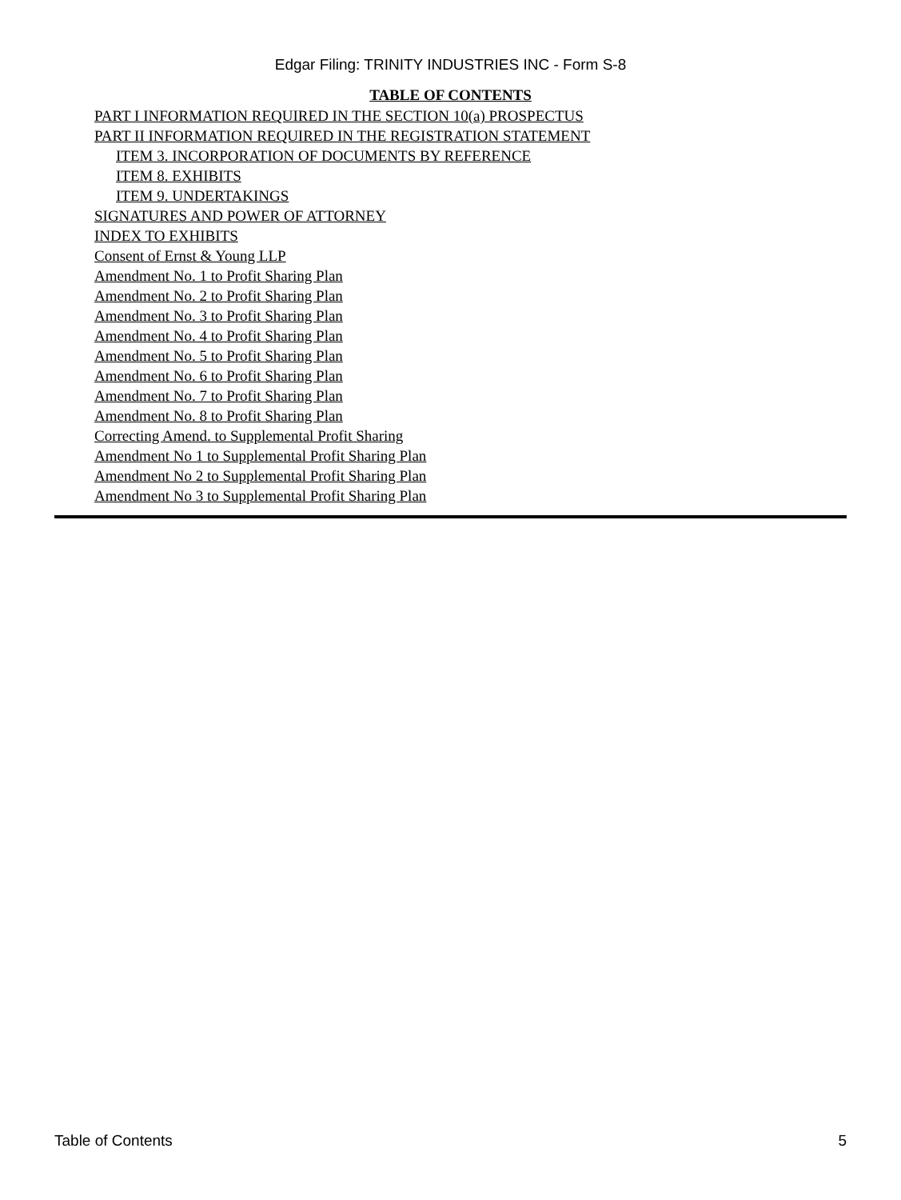Edgar Filing: TRINITY INDUSTRIES INC - Form S-8
TABLE OF CONTENTS
PART I INFORMATION REQUIRED IN THE SECTION 10(a) PROSPECTUS
PART II INFORMATION REQUIRED IN THE REGISTRATION STATEMENT
ITEM 3. INCORPORATION OF DOCUMENTS BY REFERENCE
ITEM 8. EXHIBITS
ITEM 9. UNDERTAKINGS
SIGNATURES AND POWER OF ATTORNEY
INDEX TO EXHIBITS
Consent of Ernst & Young LLP
Amendment No. 1 to Profit Sharing Plan
Amendment No. 2 to Profit Sharing Plan
Amendment No. 3 to Profit Sharing Plan
Amendment No. 4 to Profit Sharing Plan
Amendment No. 5 to Profit Sharing Plan
Amendment No. 6 to Profit Sharing Plan
Amendment No. 7 to Profit Sharing Plan
Amendment No. 8 to Profit Sharing Plan
Correcting Amend. to Supplemental Profit Sharing
Amendment No 1 to Supplemental Profit Sharing Plan
Amendment No 2 to Supplemental Profit Sharing Plan
Amendment No 3 to Supplemental Profit Sharing Plan
Table of Contents 5